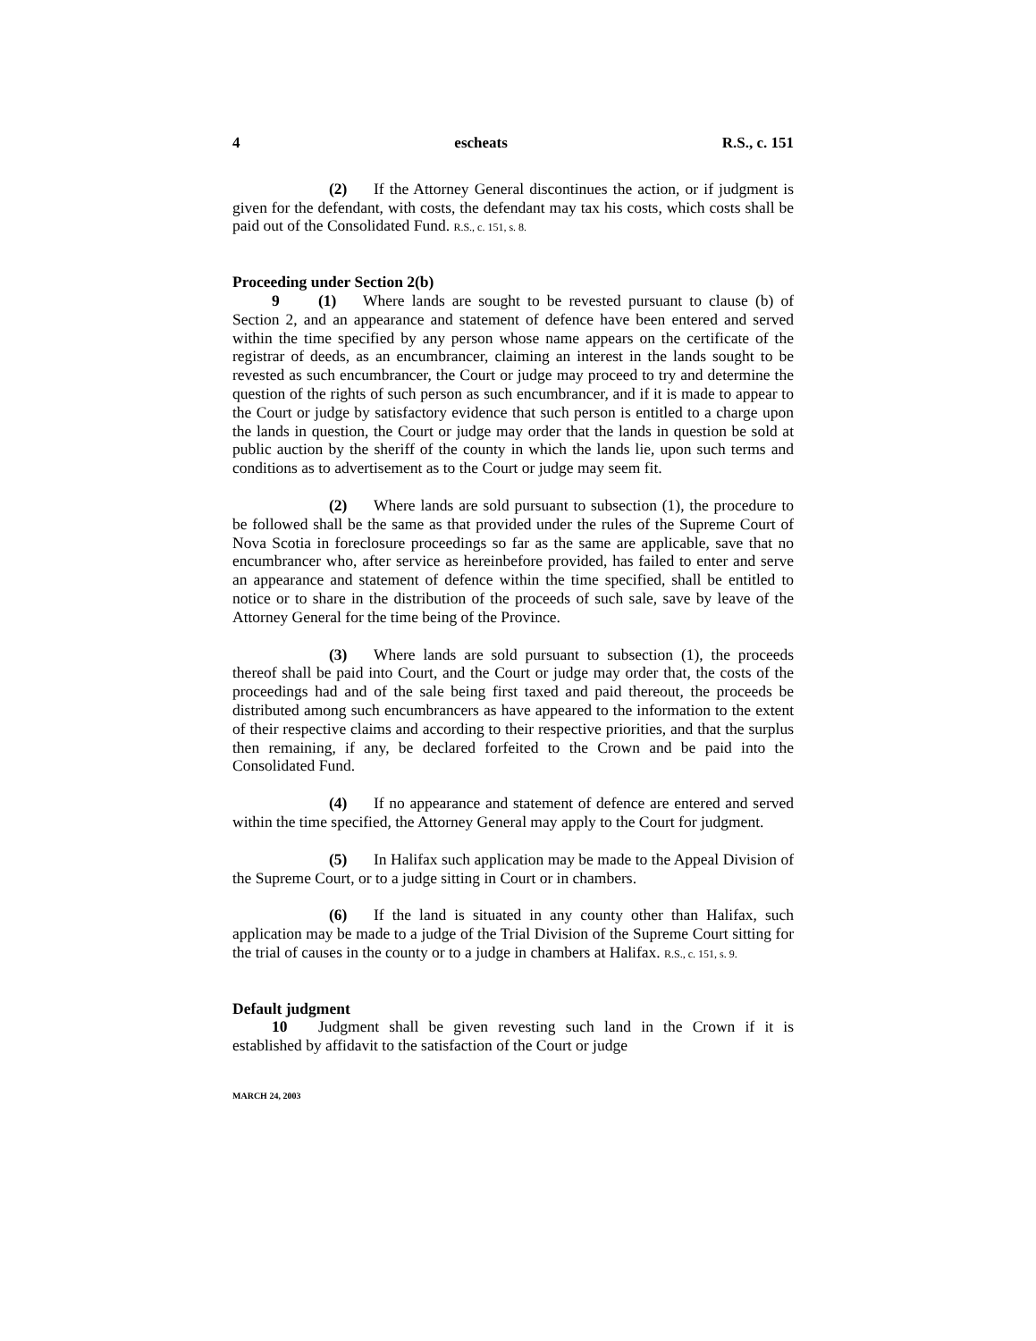4 escheats R.S., c. 151
(2) If the Attorney General discontinues the action, or if judgment is given for the defendant, with costs, the defendant may tax his costs, which costs shall be paid out of the Consolidated Fund. R.S., c. 151, s. 8.
Proceeding under Section 2(b)
9 (1) Where lands are sought to be revested pursuant to clause (b) of Section 2, and an appearance and statement of defence have been entered and served within the time specified by any person whose name appears on the certificate of the registrar of deeds, as an encumbrancer, claiming an interest in the lands sought to be revested as such encumbrancer, the Court or judge may proceed to try and determine the question of the rights of such person as such encumbrancer, and if it is made to appear to the Court or judge by satisfactory evidence that such person is entitled to a charge upon the lands in question, the Court or judge may order that the lands in question be sold at public auction by the sheriff of the county in which the lands lie, upon such terms and conditions as to advertisement as to the Court or judge may seem fit.
(2) Where lands are sold pursuant to subsection (1), the procedure to be followed shall be the same as that provided under the rules of the Supreme Court of Nova Scotia in foreclosure proceedings so far as the same are applicable, save that no encumbrancer who, after service as hereinbefore provided, has failed to enter and serve an appearance and statement of defence within the time specified, shall be entitled to notice or to share in the distribution of the proceeds of such sale, save by leave of the Attorney General for the time being of the Province.
(3) Where lands are sold pursuant to subsection (1), the proceeds thereof shall be paid into Court, and the Court or judge may order that, the costs of the proceedings had and of the sale being first taxed and paid thereout, the proceeds be distributed among such encumbrancers as have appeared to the information to the extent of their respective claims and according to their respective priorities, and that the surplus then remaining, if any, be declared forfeited to the Crown and be paid into the Consolidated Fund.
(4) If no appearance and statement of defence are entered and served within the time specified, the Attorney General may apply to the Court for judgment.
(5) In Halifax such application may be made to the Appeal Division of the Supreme Court, or to a judge sitting in Court or in chambers.
(6) If the land is situated in any county other than Halifax, such application may be made to a judge of the Trial Division of the Supreme Court sitting for the trial of causes in the county or to a judge in chambers at Halifax. R.S., c. 151, s. 9.
Default judgment
10 Judgment shall be given revesting such land in the Crown if it is established by affidavit to the satisfaction of the Court or judge
MARCH 24, 2003